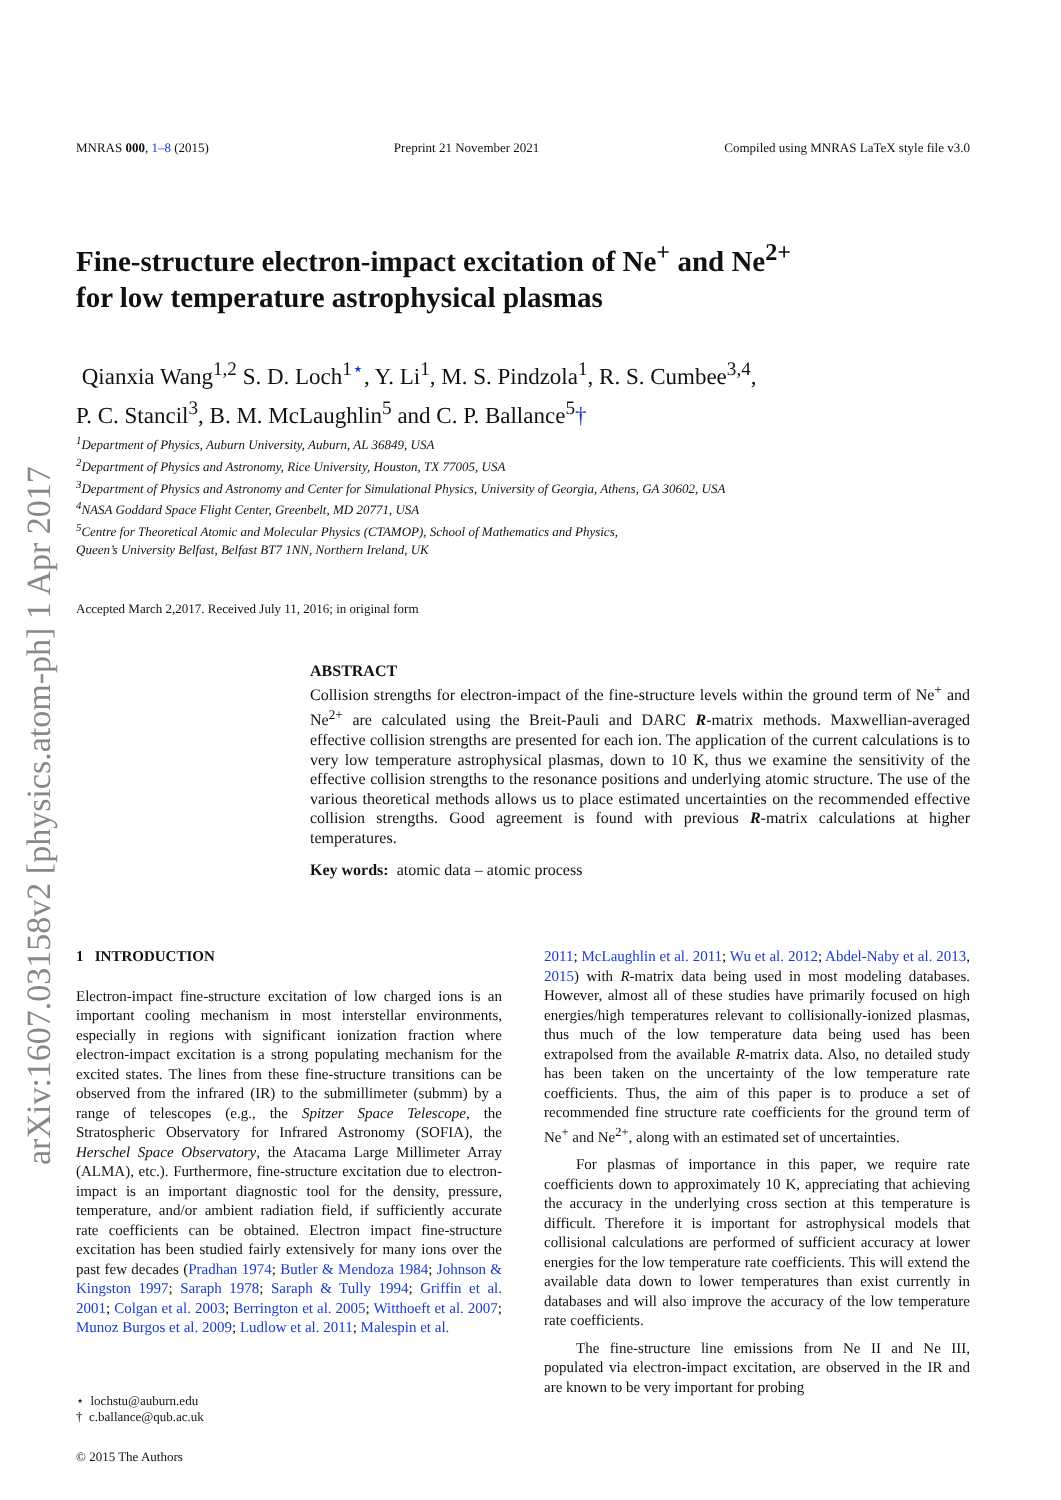arXiv:1607.03158v2 [physics.atom-ph] 1 Apr 2017
MNRAS 000, 1–8 (2015) Preprint 21 November 2021 Compiled using MNRAS LaTeX style file v3.0
Fine-structure electron-impact excitation of Ne<sup>+</sup> and Ne<sup>2+</sup>
for low temperature astrophysical plasmas
Qianxia Wang<sup>1,2</sup> S. D. Loch<sup>1⋆</sup>, Y. Li<sup>1</sup>, M. S. Pindzola<sup>1</sup>, R. S. Cumbee<sup>3,4</sup>,
P. C. Stancil<sup>3</sup>, B. M. McLaughlin<sup>5</sup> and C. P. Ballance<sup>5</sup>†
<sup>1</sup> Department of Physics, Auburn University, Auburn, AL 36849, USA
<sup>2</sup> Department of Physics and Astronomy, Rice University, Houston, TX 77005, USA
<sup>3</sup> Department of Physics and Astronomy and Center for Simulational Physics, University of Georgia, Athens, GA 30602, USA
<sup>4</sup> NASA Goddard Space Flight Center, Greenbelt, MD 20771, USA
<sup>5</sup> Centre for Theoretical Atomic and Molecular Physics (CTAMOP), School of Mathematics and Physics,
Queen’s University Belfast, Belfast BT7 1NN, Northern Ireland, UK
Accepted March 2,2017. Received July 11, 2016; in original form
ABSTRACT
Collision strengths for electron-impact of the fine-structure levels within the ground term of Ne<sup>+</sup> and Ne<sup>2+</sup> are calculated using the Breit-Pauli and DARC R-matrix methods. Maxwellian-averaged effective collision strengths are presented for each ion. The application of the current calculations is to very low temperature astrophysical plasmas, down to 10 K, thus we examine the sensitivity of the effective collision strengths to the resonance positions and underlying atomic structure. The use of the various theoretical methods allows us to place estimated uncertainties on the recommended effective collision strengths. Good agreement is found with previous R-matrix calculations at higher temperatures.
Key words: atomic data – atomic process
1 INTRODUCTION
Electron-impact fine-structure excitation of low charged ions is an important cooling mechanism in most interstellar environments, especially in regions with significant ionization fraction where electron-impact excitation is a strong populating mechanism for the excited states. The lines from these fine-structure transitions can be observed from the infrared (IR) to the submillimeter (submm) by a range of telescopes (e.g., the Spitzer Space Telescope, the Stratospheric Observatory for Infrared Astronomy (SOFIA), the Herschel Space Observatory, the Atacama Large Millimeter Array (ALMA), etc.). Furthermore, fine-structure excitation due to electron-impact is an important diagnostic tool for the density, pressure, temperature, and/or ambient radiation field, if sufficiently accurate rate coefficients can be obtained. Electron impact fine-structure excitation has been studied fairly extensively for many ions over the past few decades (Pradhan 1974; Butler & Mendoza 1984; Johnson & Kingston 1997; Saraph 1978; Saraph & Tully 1994; Griffin et al. 2001; Colgan et al. 2003; Berrington et al. 2005; Witthoeft et al. 2007; Munoz Burgos et al. 2009; Ludlow et al. 2011; Malespin et al.
⋆ lochstu@auburn.edu
† c.ballance@qub.ac.uk
© 2015 The Authors
2011; McLaughlin et al. 2011; Wu et al. 2012; Abdel-Naby et al. 2013, 2015) with R-matrix data being used in most modeling databases. However, almost all of these studies have primarily focused on high energies/high temperatures relevant to collisionally-ionized plasmas, thus much of the low temperature data being used has been extrapolsed from the available R-matrix data. Also, no detailed study has been taken on the uncertainty of the low temperature rate coefficients. Thus, the aim of this paper is to produce a set of recommended fine structure rate coefficients for the ground term of Ne<sup>+</sup> and Ne<sup>2+</sup>, along with an estimated set of uncertainties.
For plasmas of importance in this paper, we require rate coefficients down to approximately 10 K, appreciating that achieving the accuracy in the underlying cross section at this temperature is difficult. Therefore it is important for astrophysical models that collisional calculations are performed of sufficient accuracy at lower energies for the low temperature rate coefficients. This will extend the available data down to lower temperatures than exist currently in databases and will also improve the accuracy of the low temperature rate coefficients.
The fine-structure line emissions from Ne II and Ne III, populated via electron-impact excitation, are observed in the IR and are known to be very important for probing